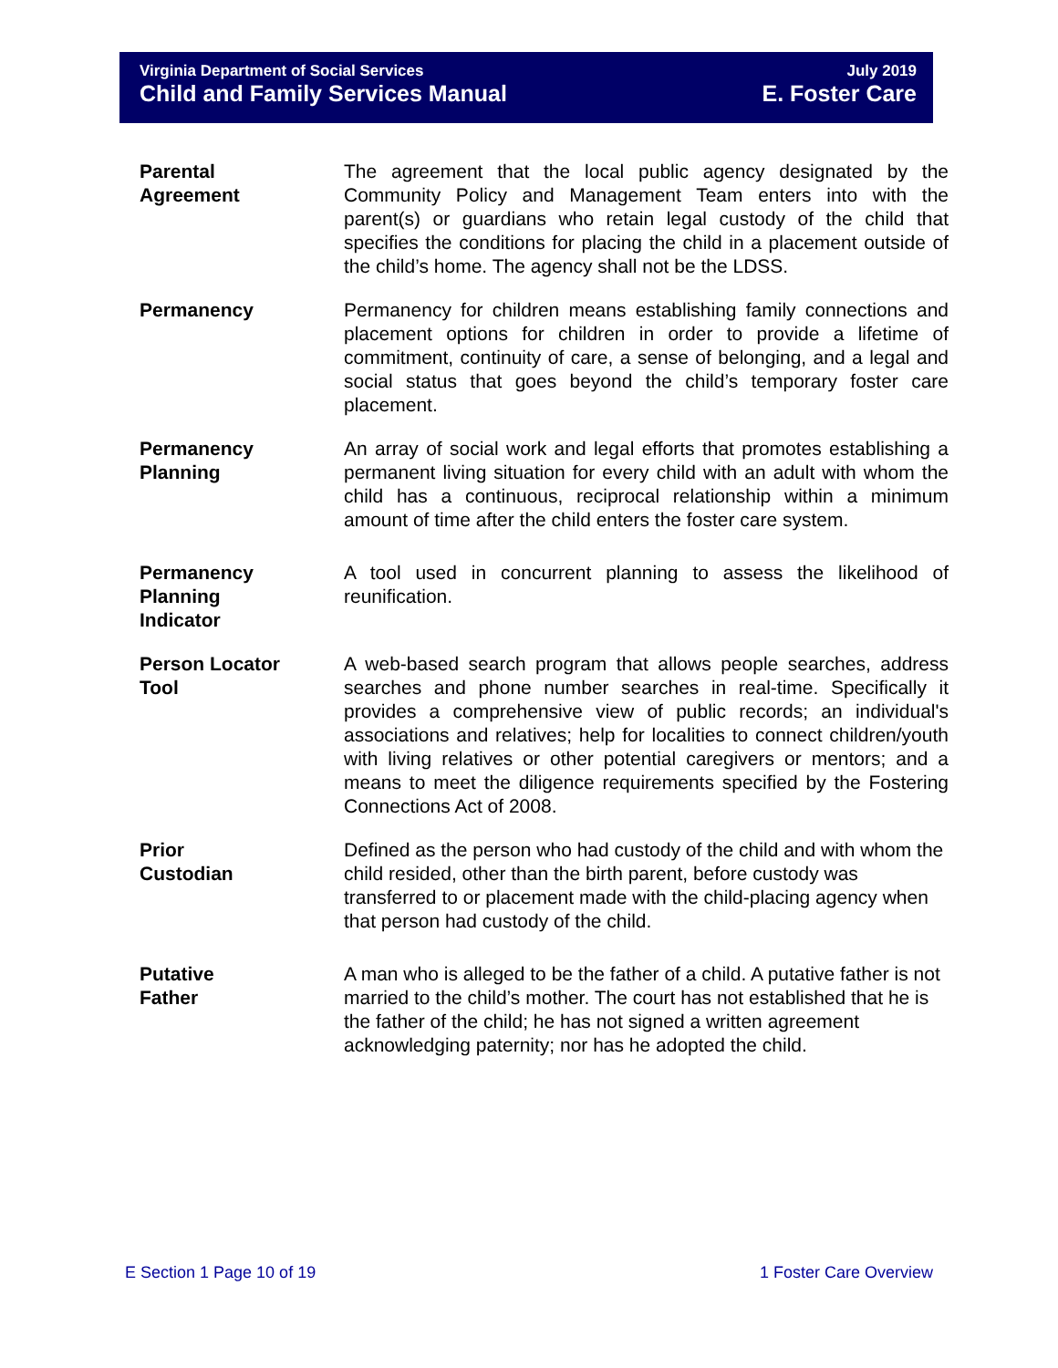Virginia Department of Social Services
Child and Family Services Manual
July 2019
E. Foster Care
Parental
Agreement
The agreement that the local public agency designated by the Community Policy and Management Team enters into with the parent(s) or guardians who retain legal custody of the child that specifies the conditions for placing the child in a placement outside of the child’s home. The agency shall not be the LDSS.
Permanency Permanency for children means establishing family connections and placement options for children in order to provide a lifetime of commitment, continuity of care, a sense of belonging, and a legal and social status that goes beyond the child’s temporary foster care placement.
Permanency
Planning
An array of social work and legal efforts that promotes establishing a permanent living situation for every child with an adult with whom the child has a continuous, reciprocal relationship within a minimum amount of time after the child enters the foster care system.
Permanency
Planning
Indicator
A tool used in concurrent planning to assess the likelihood of reunification.
Person Locator
Tool
A web-based search program that allows people searches, address searches and phone number searches in real-time. Specifically it provides a comprehensive view of public records; an individual's associations and relatives; help for localities to connect children/youth with living relatives or other potential caregivers or mentors; and a means to meet the diligence requirements specified by the Fostering Connections Act of 2008.
Prior
Custodian
Defined as the person who had custody of the child and with whom the child resided, other than the birth parent, before custody was transferred to or placement made with the child-placing agency when that person had custody of the child.
Putative
Father
A man who is alleged to be the father of a child. A putative father is not married to the child’s mother. The court has not established that he is the father of the child; he has not signed a written agreement acknowledging paternity; nor has he adopted the child.
E Section 1 Page 10 of 19 1 Foster Care Overview